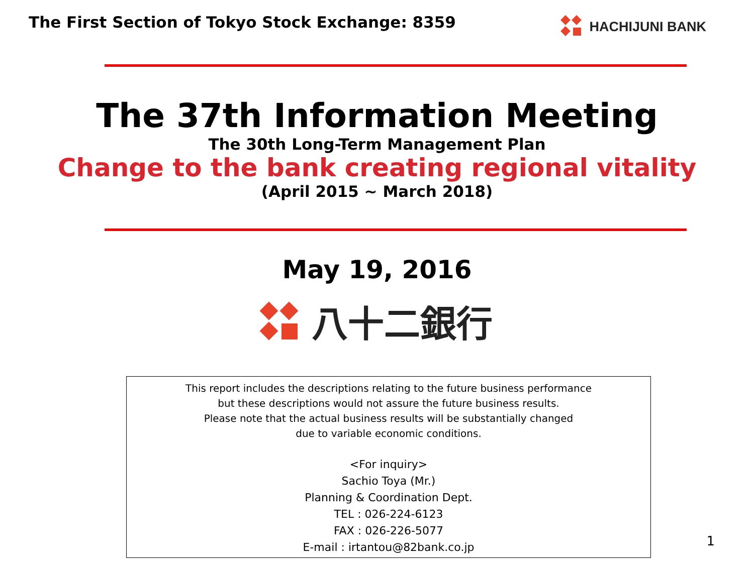The First Section of Tokyo Stock Exchange: 8359
HACHIJUNI BANK
The 37th Information Meeting
The 30th Long-Term Management Plan
Change to the bank creating regional vitality
(April 2015 ~ March 2018)
May 19, 2016
八十二銀行
This report includes the descriptions relating to the future business performance
but these descriptions would not assure the future business results.
Please note that the actual business results will be substantially changed
due to variable economic conditions.
<For inquiry>
Sachio Toya (Mr.)
Planning & Coordination Dept.
TEL : 026-224-6123
FAX : 026-226-5077
E-mail : irtantou@82bank.co.jp
1